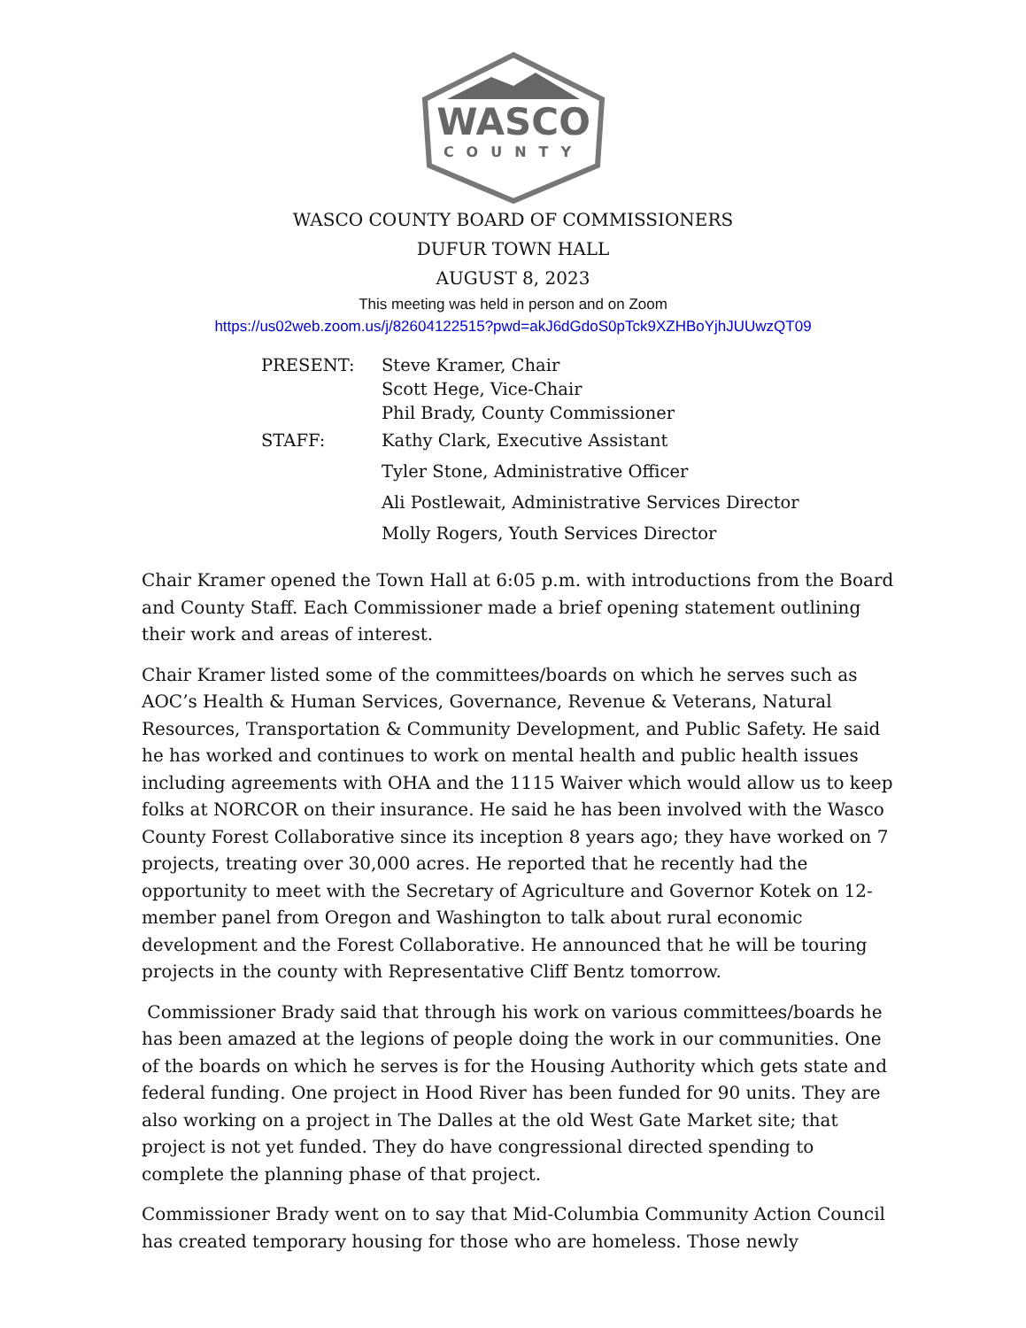WASCO
COUNTY
WASCO COUNTY BOARD OF COMMISSIONERS
DUFUR TOWN HALL
AUGUST 8, 2023
This meeting was held in person and on Zoom
https://us02web.zoom.us/j/82604122515?pwd=akJ6dGdoS0pTck9XZHBoYjhJUUwzQT09
| PRESENT: | Steve Kramer, Chair Scott Hege, Vice-Chair Phil Brady, County Commissioner |
| STAFF: | Kathy Clark, Executive Assistant Tyler Stone, Administrative Officer Ali Postlewait, Administrative Services Director Molly Rogers, Youth Services Director |
Chair Kramer opened the Town Hall at 6:05 p.m. with introductions from the Board and County Staff. Each Commissioner made a brief opening statement outlining their work and areas of interest.
Chair Kramer listed some of the committees/boards on which he serves such as AOC’s Health & Human Services, Governance, Revenue & Veterans, Natural Resources, Transportation & Community Development, and Public Safety. He said he has worked and continues to work on mental health and public health issues including agreements with OHA and the 1115 Waiver which would allow us to keep folks at NORCOR on their insurance. He said he has been involved with the Wasco County Forest Collaborative since its inception 8 years ago; they have worked on 7 projects, treating over 30,000 acres. He reported that he recently had the opportunity to meet with the Secretary of Agriculture and Governor Kotek on 12-member panel from Oregon and Washington to talk about rural economic development and the Forest Collaborative. He announced that he will be touring projects in the county with Representative Cliff Bentz tomorrow.
Commissioner Brady said that through his work on various committees/boards he has been amazed at the legions of people doing the work in our communities. One of the boards on which he serves is for the Housing Authority which gets state and federal funding. One project in Hood River has been funded for 90 units. They are also working on a project in The Dalles at the old West Gate Market site; that project is not yet funded. They do have congressional directed spending to complete the planning phase of that project.
Commissioner Brady went on to say that Mid-Columbia Community Action Council has created temporary housing for those who are homeless. Those newly